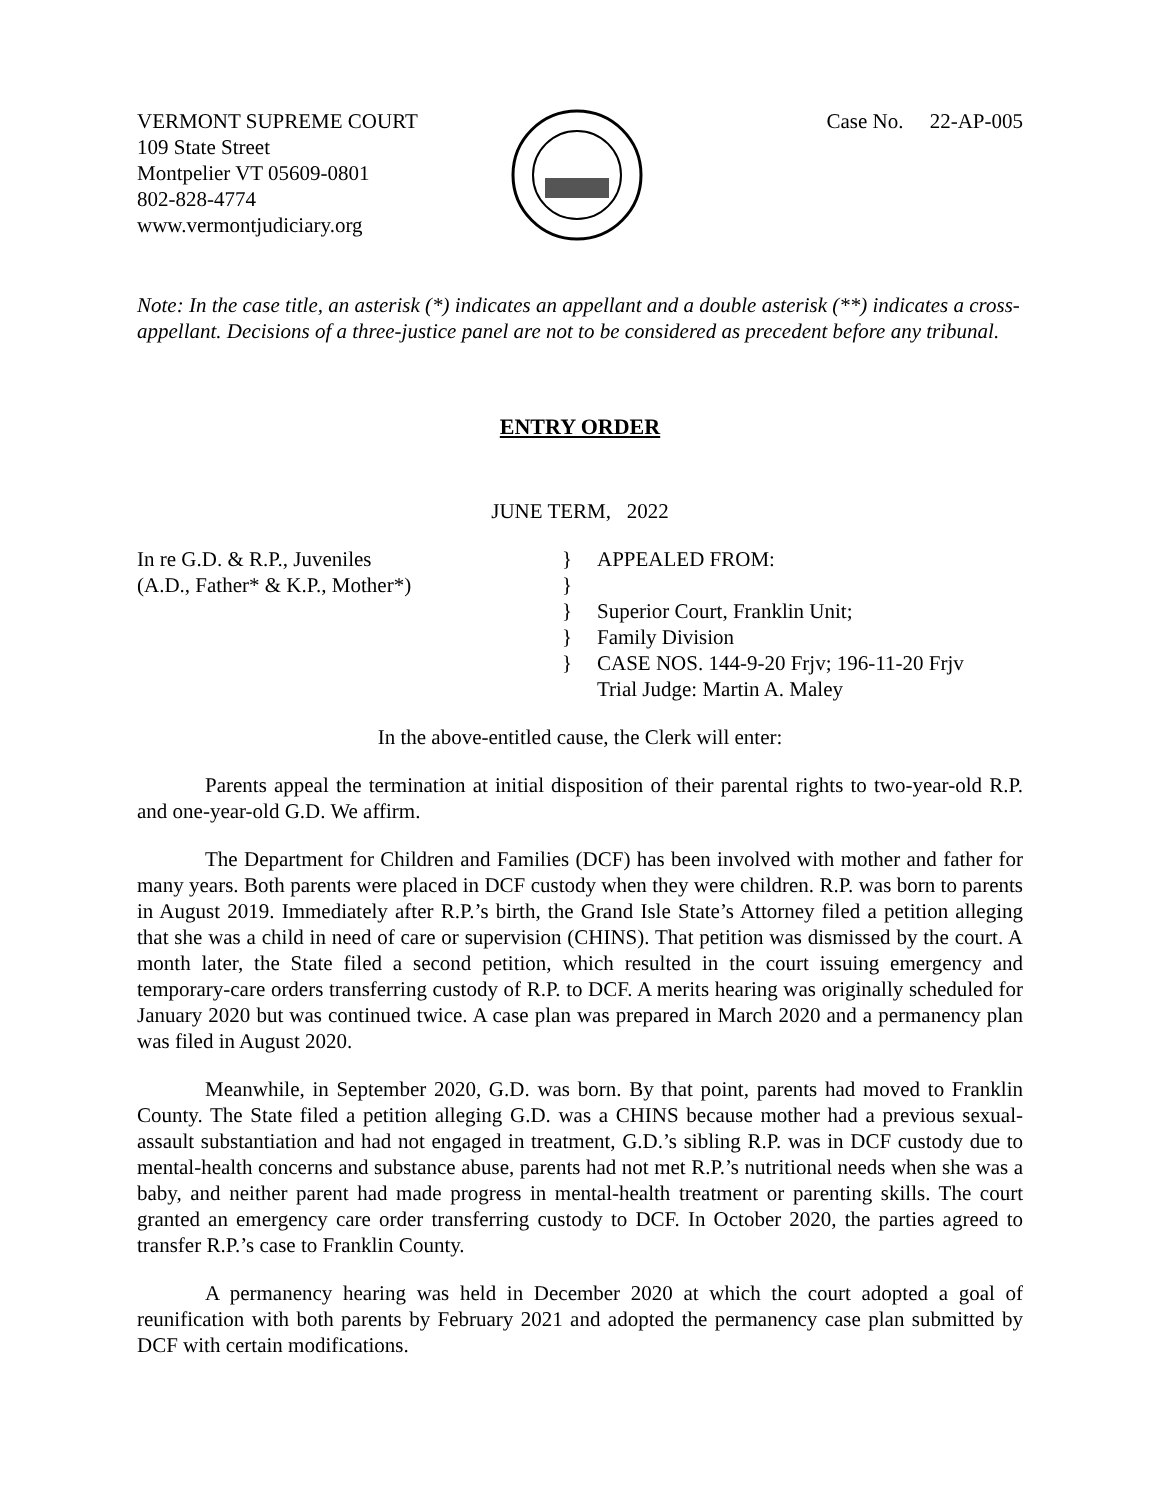VERMONT SUPREME COURT
109 State Street
Montpelier VT 05609-0801
802-828-4774
www.vermontjudiciary.org
Case No. 22-AP-005
Note: In the case title, an asterisk (*) indicates an appellant and a double asterisk (**) indicates a cross-appellant. Decisions of a three-justice panel are not to be considered as precedent before any tribunal.
ENTRY ORDER
JUNE TERM, 2022
In re G.D. & R.P., Juveniles
(A.D., Father* & K.P., Mother*)
}
}
}
}
}
APPEALED FROM:
Superior Court, Franklin Unit;
Family Division
CASE NOS. 144-9-20 Frjv; 196-11-20 Frjv
Trial Judge: Martin A. Maley
In the above-entitled cause, the Clerk will enter:
Parents appeal the termination at initial disposition of their parental rights to two-year-old R.P. and one-year-old G.D. We affirm.
The Department for Children and Families (DCF) has been involved with mother and father for many years. Both parents were placed in DCF custody when they were children. R.P. was born to parents in August 2019. Immediately after R.P.’s birth, the Grand Isle State’s Attorney filed a petition alleging that she was a child in need of care or supervision (CHINS). That petition was dismissed by the court. A month later, the State filed a second petition, which resulted in the court issuing emergency and temporary-care orders transferring custody of R.P. to DCF. A merits hearing was originally scheduled for January 2020 but was continued twice. A case plan was prepared in March 2020 and a permanency plan was filed in August 2020.
Meanwhile, in September 2020, G.D. was born. By that point, parents had moved to Franklin County. The State filed a petition alleging G.D. was a CHINS because mother had a previous sexual-assault substantiation and had not engaged in treatment, G.D.’s sibling R.P. was in DCF custody due to mental-health concerns and substance abuse, parents had not met R.P.’s nutritional needs when she was a baby, and neither parent had made progress in mental-health treatment or parenting skills. The court granted an emergency care order transferring custody to DCF. In October 2020, the parties agreed to transfer R.P.’s case to Franklin County.
A permanency hearing was held in December 2020 at which the court adopted a goal of reunification with both parents by February 2021 and adopted the permanency case plan submitted by DCF with certain modifications.